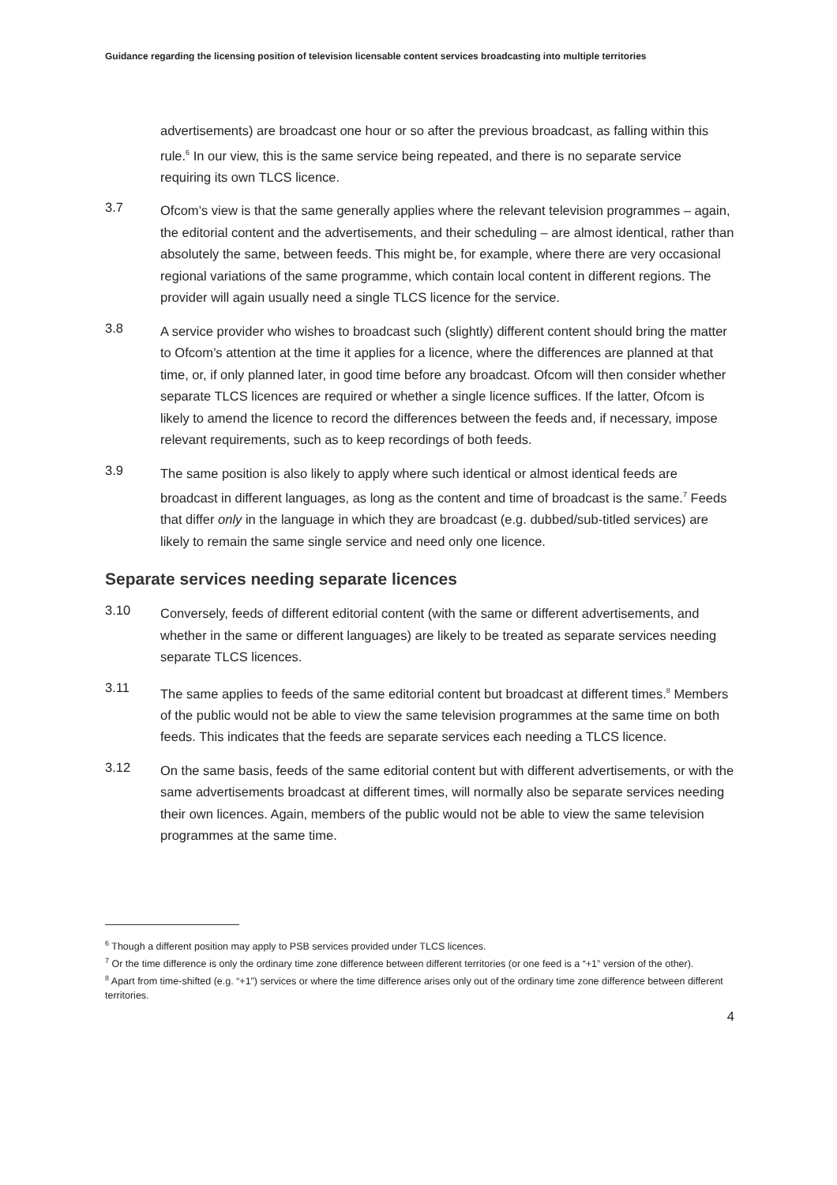Guidance regarding the licensing position of television licensable content services broadcasting into multiple territories
advertisements) are broadcast one hour or so after the previous broadcast, as falling within this rule.<sup>6</sup> In our view, this is the same service being repeated, and there is no separate service requiring its own TLCS licence.
3.7
Ofcom’s view is that the same generally applies where the relevant television programmes – again, the editorial content and the advertisements, and their scheduling – are almost identical, rather than absolutely the same, between feeds. This might be, for example, where there are very occasional regional variations of the same programme, which contain local content in different regions. The provider will again usually need a single TLCS licence for the service.
3.8
A service provider who wishes to broadcast such (slightly) different content should bring the matter to Ofcom’s attention at the time it applies for a licence, where the differences are planned at that time, or, if only planned later, in good time before any broadcast. Ofcom will then consider whether separate TLCS licences are required or whether a single licence suffices. If the latter, Ofcom is likely to amend the licence to record the differences between the feeds and, if necessary, impose relevant requirements, such as to keep recordings of both feeds.
3.9
The same position is also likely to apply where such identical or almost identical feeds are broadcast in different languages, as long as the content and time of broadcast is the same.<sup>7</sup> Feeds that differ only in the language in which they are broadcast (e.g. dubbed/sub-titled services) are likely to remain the same single service and need only one licence.
Separate services needing separate licences
3.10
Conversely, feeds of different editorial content (with the same or different advertisements, and whether in the same or different languages) are likely to be treated as separate services needing separate TLCS licences.
3.11
The same applies to feeds of the same editorial content but broadcast at different times.<sup>8</sup> Members of the public would not be able to view the same television programmes at the same time on both feeds. This indicates that the feeds are separate services each needing a TLCS licence.
3.12
On the same basis, feeds of the same editorial content but with different advertisements, or with the same advertisements broadcast at different times, will normally also be separate services needing their own licences. Again, members of the public would not be able to view the same television programmes at the same time.
<sup>6</sup> Though a different position may apply to PSB services provided under TLCS licences.
<sup>7</sup> Or the time difference is only the ordinary time zone difference between different territories (or one feed is a “+1” version of the other).
<sup>8</sup> Apart from time-shifted (e.g. “+1”) services or where the time difference arises only out of the ordinary time zone difference between different territories.
4